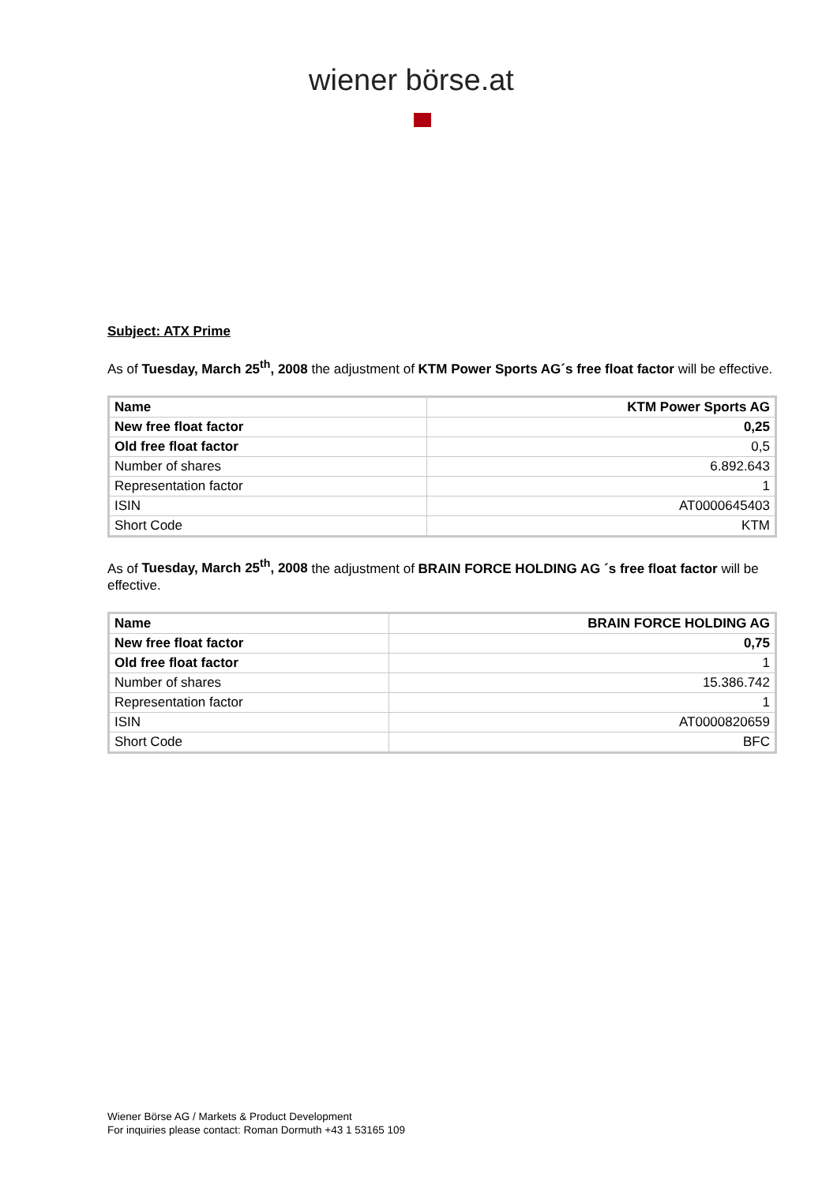wiener börse.at
Subject: ATX Prime
As of Tuesday, March 25<sup>th</sup>, 2008 the adjustment of KTM Power Sports AG´s free float factor will be effective.
| Name | KTM Power Sports AG |
| New free float factor | 0,25 |
| Old free float factor | 0,5 |
| Number of shares | 6.892.643 |
| Representation factor | 1 |
| ISIN | AT0000645403 |
| Short Code | KTM |
As of Tuesday, March 25<sup>th</sup>, 2008 the adjustment of BRAIN FORCE HOLDING AG ´s free float factor will be effective.
| Name | BRAIN FORCE HOLDING AG |
| New free float factor | 0,75 |
| Old free float factor | 1 |
| Number of shares | 15.386.742 |
| Representation factor | 1 |
| ISIN | AT0000820659 |
| Short Code | BFC |
Wiener Börse AG / Markets & Product Development
For inquiries please contact: Roman Dormuth +43 1 53165 109